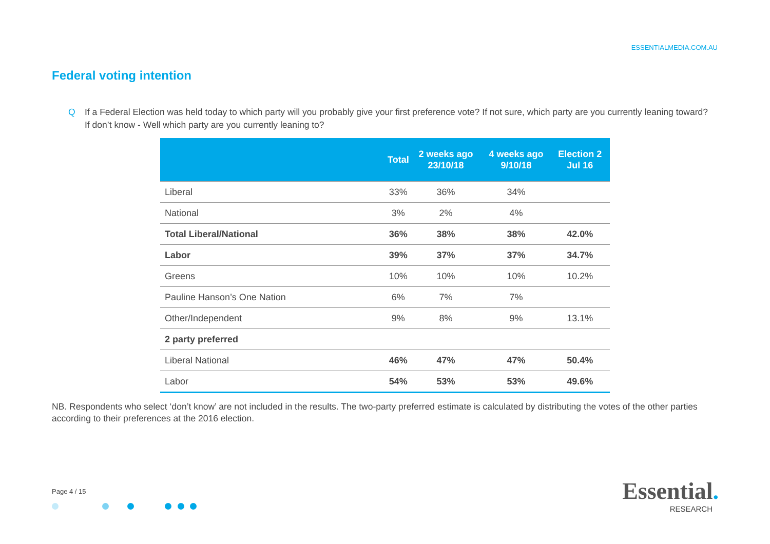ESSENTIALMEDIA.COM.AU
Federal voting intention
Q If a Federal Election was held today to which party will you probably give your first preference vote? If not sure, which party are you currently leaning toward? If don’t know - Well which party are you currently leaning to?
| | Total | 2 weeks ago 23/10/18 | 4 weeks ago 9/10/18 | Election 2 Jul 16 |
| --- | --- | --- | --- | --- |
| Liberal | 33% | 36% | 34% | |
| National | 3% | 2% | 4% | |
| Total Liberal/National | 36% | 38% | 38% | 42.0% |
| Labor | 39% | 37% | 37% | 34.7% |
| Greens | 10% | 10% | 10% | 10.2% |
| Pauline Hanson’s One Nation | 6% | 7% | 7% | |
| Other/Independent | 9% | 8% | 9% | 13.1% |
| 2 party preferred | | | | |
| Liberal National | 46% | 47% | 47% | 50.4% |
| Labor | 54% | 53% | 53% | 49.6% |
NB. Respondents who select ‘don’t know’ are not included in the results. The two-party preferred estimate is calculated by distributing the votes of the other parties according to their preferences at the 2016 election.
Page 4 / 15
Essential.
RESEARCH